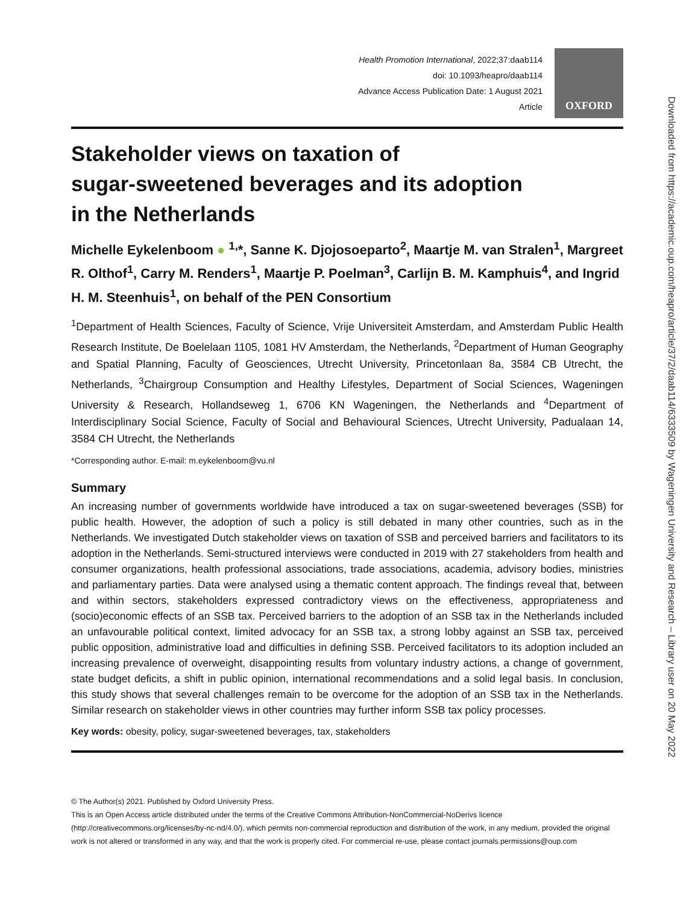Health Promotion International, 2022;37:daab114
doi: 10.1093/heapro/daab114
Advance Access Publication Date: 1 August 2021
Article
OXFORD
Stakeholder views on taxation of
sugar-sweetened beverages and its adoption
in the Netherlands
Michelle Eykelenboom ● <sup>1,</sup>*, Sanne K. Djojosoeparto<sup>2</sup>, Maartje M. van Stralen<sup>1</sup>, Margreet R. Olthof<sup>1</sup>, Carry M. Renders<sup>1</sup>, Maartje P. Poelman<sup>3</sup>, Carlijn B. M. Kamphuis<sup>4</sup>, and Ingrid H. M. Steenhuis<sup>1</sup>, on behalf of the PEN Consortium
<sup>1</sup> Department of Health Sciences, Faculty of Science, Vrije Universiteit Amsterdam, and Amsterdam Public Health Research Institute, De Boelelaan 1105, 1081 HV Amsterdam, the Netherlands, <sup>2</sup>Department of Human Geography and Spatial Planning, Faculty of Geosciences, Utrecht University, Princetonlaan 8a, 3584 CB Utrecht, the Netherlands, <sup>3</sup>Chairgroup Consumption and Healthy Lifestyles, Department of Social Sciences, Wageningen University & Research, Hollandseweg 1, 6706 KN Wageningen, the Netherlands and <sup>4</sup>Department of Interdisciplinary Social Science, Faculty of Social and Behavioural Sciences, Utrecht University, Padualaan 14, 3584 CH Utrecht, the Netherlands
*Corresponding author. E-mail: m.eykelenboom@vu.nl
Summary
An increasing number of governments worldwide have introduced a tax on sugar-sweetened beverages (SSB) for public health. However, the adoption of such a policy is still debated in many other countries, such as in the Netherlands. We investigated Dutch stakeholder views on taxation of SSB and perceived barriers and facilitators to its adoption in the Netherlands. Semi-structured interviews were conducted in 2019 with 27 stakeholders from health and consumer organizations, health professional associations, trade associations, academia, advisory bodies, ministries and parliamentary parties. Data were analysed using a thematic content approach. The findings reveal that, between and within sectors, stakeholders expressed contradictory views on the effectiveness, appropriateness and (socio)economic effects of an SSB tax. Perceived barriers to the adoption of an SSB tax in the Netherlands included an unfavourable political context, limited advocacy for an SSB tax, a strong lobby against an SSB tax, perceived public opposition, administrative load and difficulties in defining SSB. Perceived facilitators to its adoption included an increasing prevalence of overweight, disappointing results from voluntary industry actions, a change of government, state budget deficits, a shift in public opinion, international recommendations and a solid legal basis. In conclusion, this study shows that several challenges remain to be overcome for the adoption of an SSB tax in the Netherlands. Similar research on stakeholder views in other countries may further inform SSB tax policy processes.
Key words: obesity, policy, sugar-sweetened beverages, tax, stakeholders
© The Author(s) 2021. Published by Oxford University Press.
This is an Open Access article distributed under the terms of the Creative Commons Attribution-NonCommercial-NoDerivs licence (http://creativecommons.org/licenses/by-nc-nd/4.0/), which permits non-commercial reproduction and distribution of the work, in any medium, provided the original work is not altered or transformed in any way, and that the work is properly cited. For commercial re-use, please contact journals.permissions@oup.com
Downloaded from https://academic.oup.com/heapro/article/37/2/daab114/6333509 by Wageningen University and Research – Library user on 20 May 2022